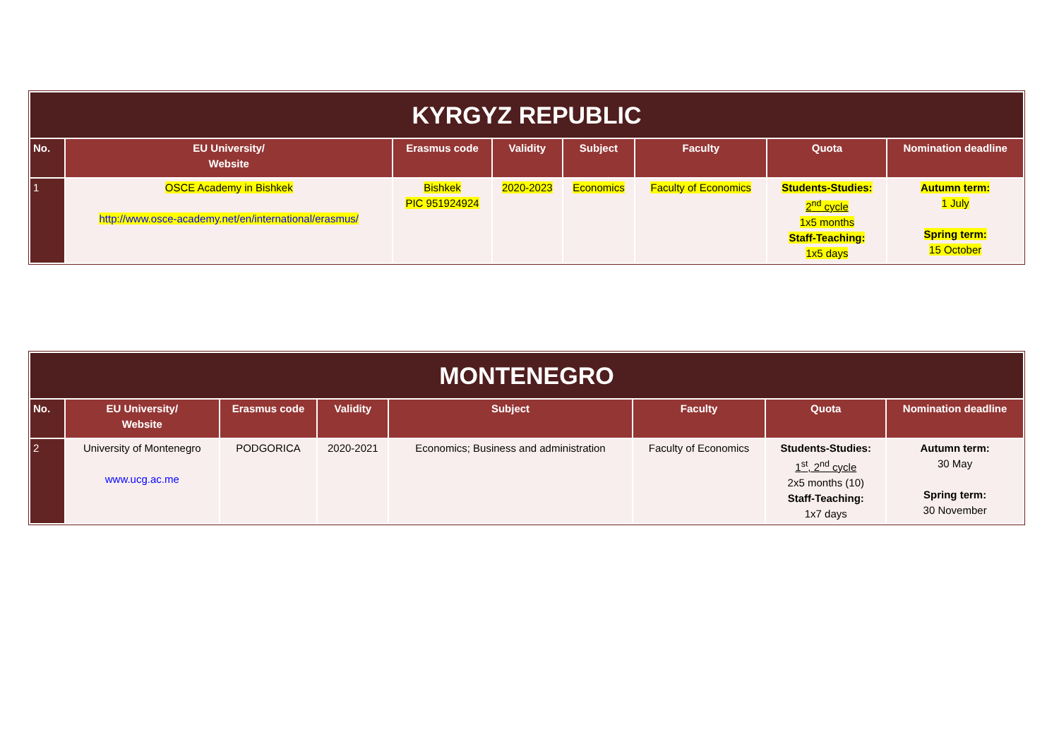| KYRGYZ REPUBLIC | | | | | | | |
| --- | --- | --- | --- | --- | --- | --- | --- |
| No. | EU University/ Website | Erasmus code | Validity | Subject | Faculty | Quota | Nomination deadline |
| 1 | OSCE Academy in Bishkek http://www.osce-academy.net/en/international/erasmus/ | Bishkek PIC 951924924 | 2020-2023 | Economics | Faculty of Economics | Students-Studies: 2<sup>nd</sup> cycle 1x5 months Staff-Teaching: 1x5 days | Autumn term: 1 July Spring term: 15 October |
| MONTENEGRO | | | | | | | |
| --- | --- | --- | --- | --- | --- | --- | --- |
| No. | EU University/ Website | Erasmus code | Validity | Subject | Faculty | Quota | Nomination deadline |
| 2 | University of Montenegro www.ucg.ac.me | PODGORICA | 2020-2021 | Economics; Business and administration | Faculty of Economics | Students-Studies: 1<sup>st</sup>, 2<sup>nd</sup> cycle 2x5 months (10) Staff-Teaching: 1x7 days | Autumn term: 30 May Spring term: 30 November |